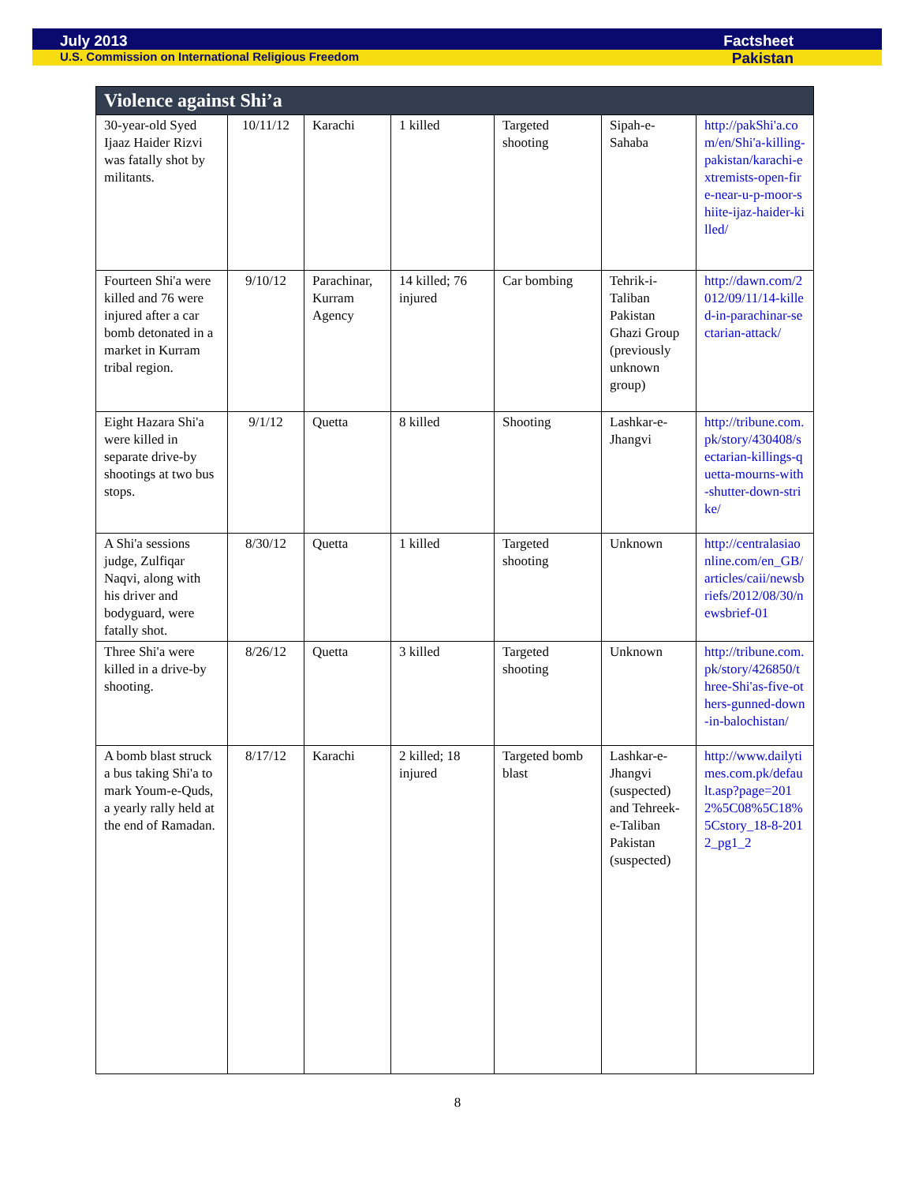July 2013 Factsheet
U.S. Commission on International Religious Freedom Pakistan
| Violence against Shi’a | | | | | | |
| --- | --- | --- | --- | --- | --- | --- |
| 30-year-old Syed Ijaaz Haider Rizvi was fatally shot by militants. | 10/11/12 | Karachi | 1 killed | Targeted shooting | Sipah-e-Sahaba | http://pakShi'a.com/en/Shi'a-killing-pakistan/karachi-extremists-open-fire-near-u-p-moor-shiite-ijaz-haider-killed/ |
| Fourteen Shi'a were killed and 76 were injured after a car bomb detonated in a market in Kurram tribal region. | 9/10/12 | Parachinar, Kurram Agency | 14 killed; 76 injured | Car bombing | Tehrik-i-Taliban Pakistan Ghazi Group (previously unknown group) | http://dawn.com/2012/09/11/14-killed-in-parachinar-sectarian-attack/ |
| Eight Hazara Shi'a were killed in separate drive-by shootings at two bus stops. | 9/1/12 | Quetta | 8 killed | Shooting | Lashkar-e-Jhangvi | http://tribune.com.pk/story/430408/sectarian-killings-quetta-mourns-with-shutter-down-strike/ |
| A Shi'a sessions judge, Zulfiqar Naqvi, along with his driver and bodyguard, were fatally shot. | 8/30/12 | Quetta | 1 killed | Targeted shooting | Unknown | http://centralasiaonline.com/en_GB/articles/caii/newsbriefs/2012/08/30/newsbrief-01 |
| Three Shi'a were killed in a drive-by shooting. | 8/26/12 | Quetta | 3 killed | Targeted shooting | Unknown | http://tribune.com.pk/story/426850/three-Shi'as-five-others-gunned-down-in-balochistan/ |
| A bomb blast struck a bus taking Shi'a to mark Youm-e-Quds, a yearly rally held at the end of Ramadan. | 8/17/12 | Karachi | 2 killed; 18 injured | Targeted bomb blast | Lashkar-e-Jhangvi (suspected) and Tehreek-e-Taliban Pakistan (suspected) | http://www.dailytimes.com.pk/default.asp?page=2012%5C08%5C18%5Cstory_18-8-2012_pg1_2 |
8